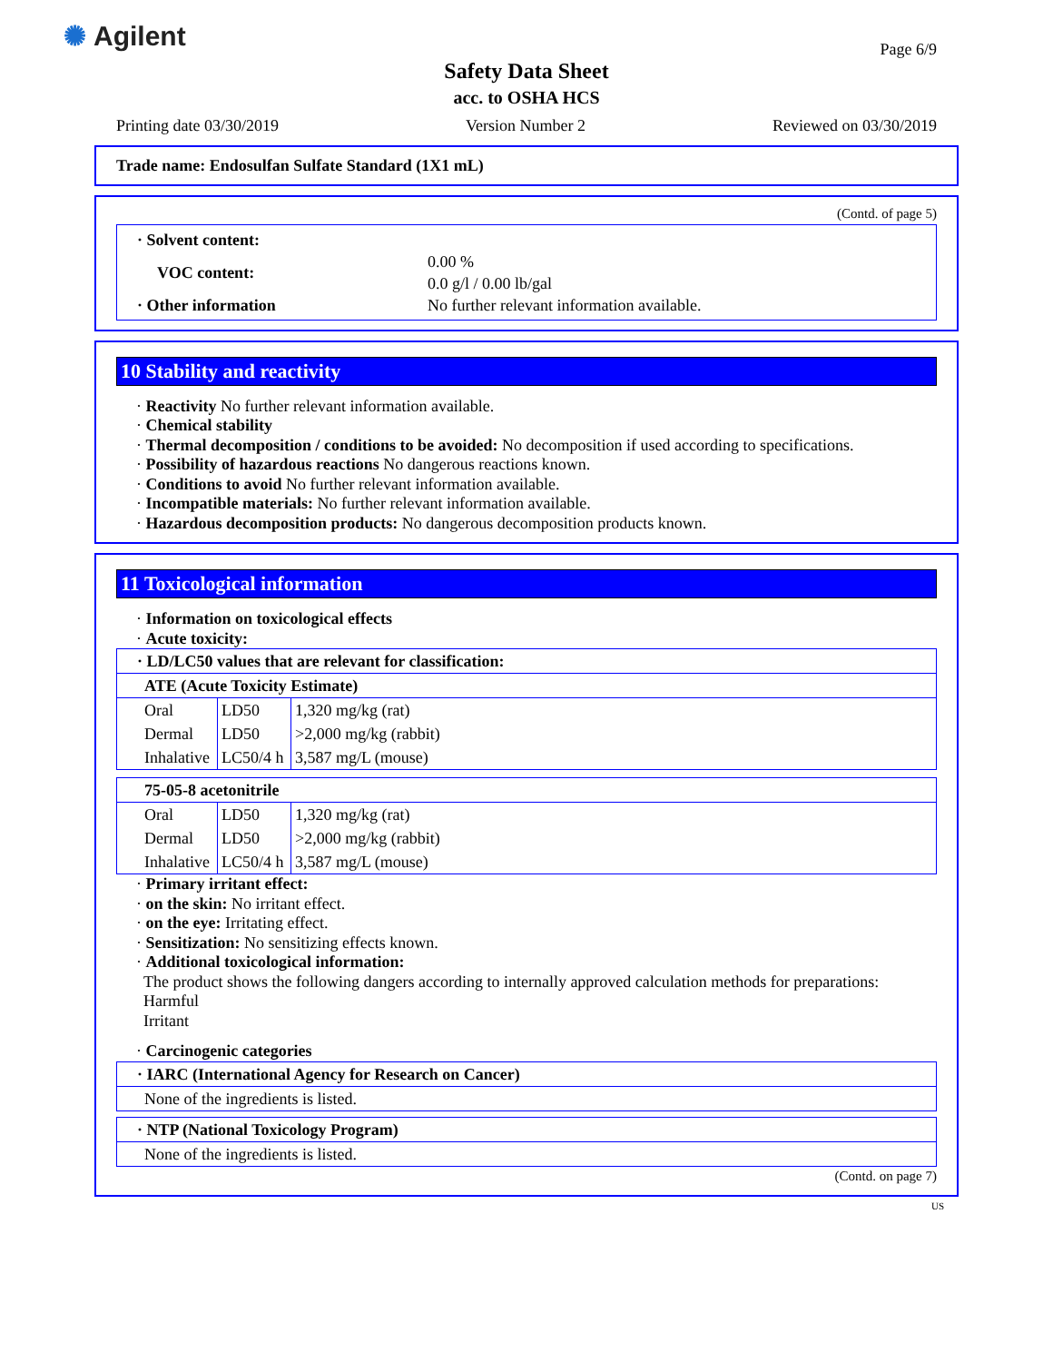✺ Agilent Page 6/9
Safety Data Sheet
acc. to OSHA HCS
Printing date 03/30/2019 Version Number 2 Reviewed on 03/30/2019
Trade name: Endosulfan Sulfate Standard (1X1 mL)
(Contd. of page 5)
| · Solvent content: | |
| VOC content: | 0.00 % 0.0 g/l / 0.00 lb/gal |
| · Other information | No further relevant information available. |
10 Stability and reactivity
· Reactivity No further relevant information available.
· Chemical stability
· Thermal decomposition / conditions to be avoided: No decomposition if used according to specifications.
· Possibility of hazardous reactions No dangerous reactions known.
· Conditions to avoid No further relevant information available.
· Incompatible materials: No further relevant information available.
· Hazardous decomposition products: No dangerous decomposition products known.
11 Toxicological information
· Information on toxicological effects
· Acute toxicity:
| · LD/LC50 values that are relevant for classification: | | |
| ATE (Acute Toxicity Estimate) | | |
| Oral | LD50 | 1,320 mg/kg (rat) |
| Dermal | LD50 | >2,000 mg/kg (rabbit) |
| Inhalative | LC50/4 h | 3,587 mg/L (mouse) |
| 75-05-8 acetonitrile | | |
| Oral | LD50 | 1,320 mg/kg (rat) |
| Dermal | LD50 | >2,000 mg/kg (rabbit) |
| Inhalative | LC50/4 h | 3,587 mg/L (mouse) |
· Primary irritant effect:
· on the skin: No irritant effect.
· on the eye: Irritating effect.
· Sensitization: No sensitizing effects known.
· Additional toxicological information:
The product shows the following dangers according to internally approved calculation methods for preparations:
Harmful
Irritant
· Carcinogenic categories
| · IARC (International Agency for Research on Cancer) |
| None of the ingredients is listed. |
| · NTP (National Toxicology Program) |
| None of the ingredients is listed. |
(Contd. on page 7)
US